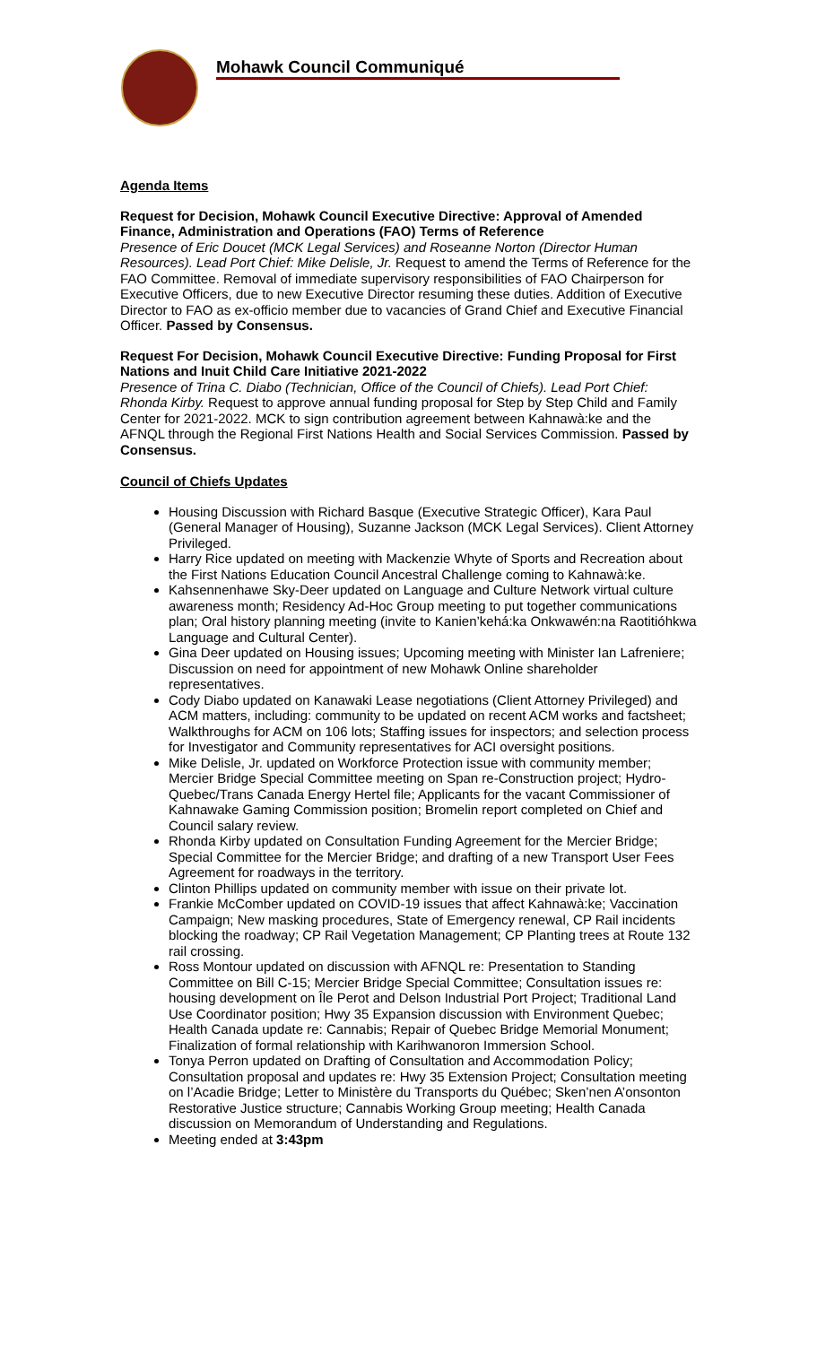Mohawk Council Communiqué
Agenda Items
Request for Decision, Mohawk Council Executive Directive: Approval of Amended Finance, Administration and Operations (FAO) Terms of Reference
Presence of Eric Doucet (MCK Legal Services) and Roseanne Norton (Director Human Resources). Lead Port Chief: Mike Delisle, Jr. Request to amend the Terms of Reference for the FAO Committee. Removal of immediate supervisory responsibilities of FAO Chairperson for Executive Officers, due to new Executive Director resuming these duties. Addition of Executive Director to FAO as ex-officio member due to vacancies of Grand Chief and Executive Financial Officer. Passed by Consensus.
Request For Decision, Mohawk Council Executive Directive: Funding Proposal for First Nations and Inuit Child Care Initiative 2021-2022
Presence of Trina C. Diabo (Technician, Office of the Council of Chiefs). Lead Port Chief: Rhonda Kirby. Request to approve annual funding proposal for Step by Step Child and Family Center for 2021-2022. MCK to sign contribution agreement between Kahnawà:ke and the AFNQL through the Regional First Nations Health and Social Services Commission. Passed by Consensus.
Council of Chiefs Updates
Housing Discussion with Richard Basque (Executive Strategic Officer), Kara Paul (General Manager of Housing), Suzanne Jackson (MCK Legal Services). Client Attorney Privileged.
Harry Rice updated on meeting with Mackenzie Whyte of Sports and Recreation about the First Nations Education Council Ancestral Challenge coming to Kahnawà:ke.
Kahsennenhawe Sky-Deer updated on Language and Culture Network virtual culture awareness month; Residency Ad-Hoc Group meeting to put together communications plan; Oral history planning meeting (invite to Kanien’kehá:ka Onkwawén:na Raotitióhkwa Language and Cultural Center).
Gina Deer updated on Housing issues; Upcoming meeting with Minister Ian Lafreniere; Discussion on need for appointment of new Mohawk Online shareholder representatives.
Cody Diabo updated on Kanawaki Lease negotiations (Client Attorney Privileged) and ACM matters, including: community to be updated on recent ACM works and factsheet; Walkthroughs for ACM on 106 lots; Staffing issues for inspectors; and selection process for Investigator and Community representatives for ACI oversight positions.
Mike Delisle, Jr. updated on Workforce Protection issue with community member; Mercier Bridge Special Committee meeting on Span re-Construction project; Hydro-Quebec/Trans Canada Energy Hertel file; Applicants for the vacant Commissioner of Kahnawake Gaming Commission position; Bromelin report completed on Chief and Council salary review.
Rhonda Kirby updated on Consultation Funding Agreement for the Mercier Bridge; Special Committee for the Mercier Bridge; and drafting of a new Transport User Fees Agreement for roadways in the territory.
Clinton Phillips updated on community member with issue on their private lot.
Frankie McComber updated on COVID-19 issues that affect Kahnawà:ke; Vaccination Campaign; New masking procedures, State of Emergency renewal, CP Rail incidents blocking the roadway; CP Rail Vegetation Management; CP Planting trees at Route 132 rail crossing.
Ross Montour updated on discussion with AFNQL re: Presentation to Standing Committee on Bill C-15; Mercier Bridge Special Committee; Consultation issues re: housing development on Île Perot and Delson Industrial Port Project; Traditional Land Use Coordinator position; Hwy 35 Expansion discussion with Environment Quebec; Health Canada update re: Cannabis; Repair of Quebec Bridge Memorial Monument; Finalization of formal relationship with Karihwanoron Immersion School.
Tonya Perron updated on Drafting of Consultation and Accommodation Policy; Consultation proposal and updates re: Hwy 35 Extension Project; Consultation meeting on l’Acadie Bridge; Letter to Ministère du Transports du Québec; Sken’nen A’onsonton Restorative Justice structure; Cannabis Working Group meeting; Health Canada discussion on Memorandum of Understanding and Regulations.
Meeting ended at 3:43pm